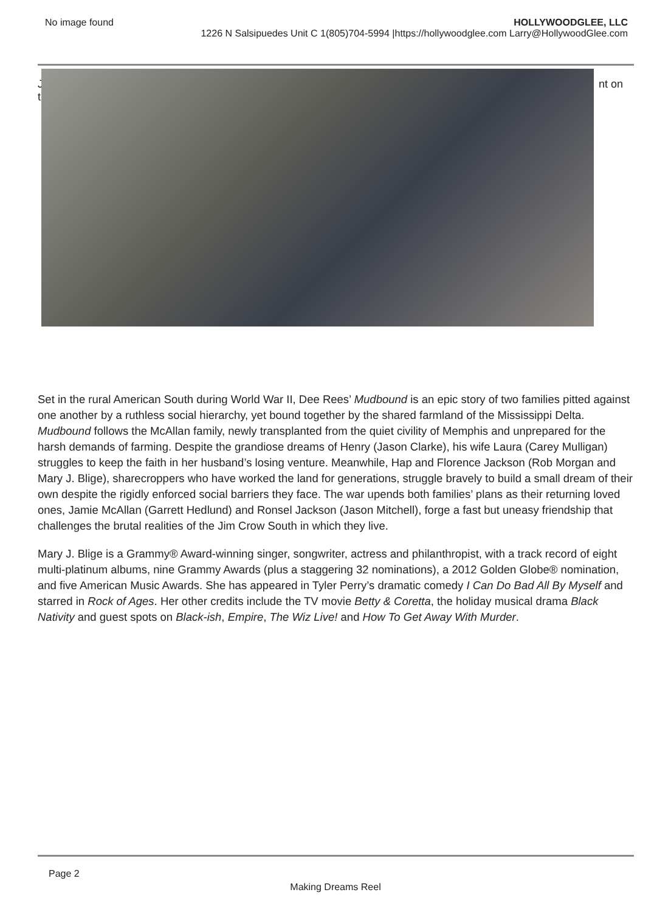No image found HOLLYWOODGLEE, LLC
1226 N Salsipuedes Unit C 1(805)704-5994 |https://hollywoodglee.com Larry@HollywoodGlee.com
J
t
nt on
Set in the rural American South during World War II, Dee Rees’ Mudbound is an epic story of two families pitted against one another by a ruthless social hierarchy, yet bound together by the shared farmland of the Mississippi Delta. Mudbound follows the McAllan family, newly transplanted from the quiet civility of Memphis and unprepared for the harsh demands of farming. Despite the grandiose dreams of Henry (Jason Clarke), his wife Laura (Carey Mulligan) struggles to keep the faith in her husband’s losing venture. Meanwhile, Hap and Florence Jackson (Rob Morgan and Mary J. Blige), sharecroppers who have worked the land for generations, struggle bravely to build a small dream of their own despite the rigidly enforced social barriers they face. The war upends both families’ plans as their returning loved ones, Jamie McAllan (Garrett Hedlund) and Ronsel Jackson (Jason Mitchell), forge a fast but uneasy friendship that challenges the brutal realities of the Jim Crow South in which they live.
Mary J. Blige is a Grammy® Award-winning singer, songwriter, actress and philanthropist, with a track record of eight multi-platinum albums, nine Grammy Awards (plus a staggering 32 nominations), a 2012 Golden Globe® nomination, and five American Music Awards. She has appeared in Tyler Perry’s dramatic comedy I Can Do Bad All By Myself and starred in Rock of Ages. Her other credits include the TV movie Betty & Coretta, the holiday musical drama Black Nativity and guest spots on Black-ish, Empire, The Wiz Live! and How To Get Away With Murder.
Page 2
Making Dreams Reel